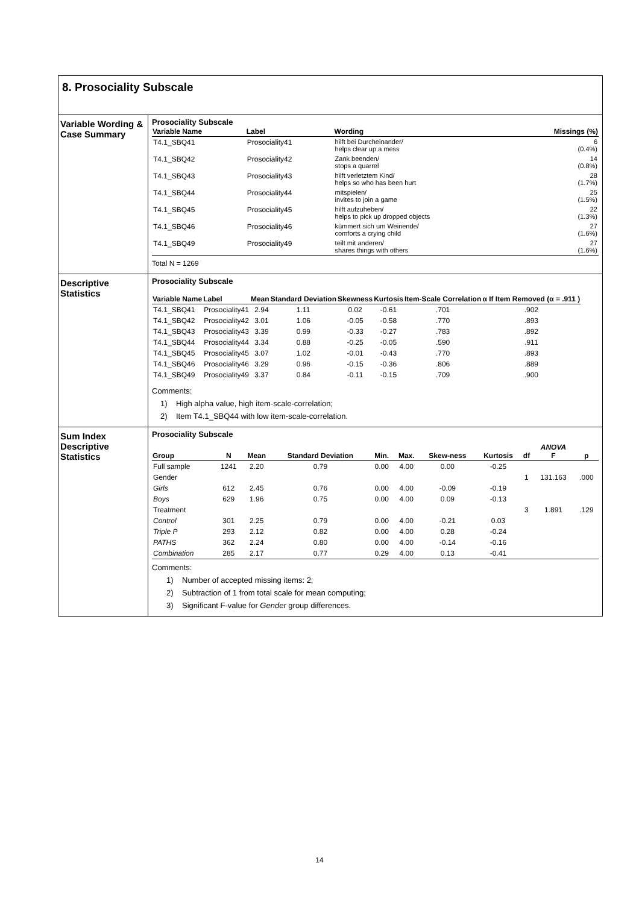8. Prosociality Subscale
Variable Wording & Case Summary
Prosociality Subscale
| Variable Name | Label | Wording | Missings (%) |
| --- | --- | --- | --- |
| T4.1_SBQ41 | Prosociality41 | hilft bei Durcheinander/ helps clear up a mess | 6 (0.4%) |
| T4.1_SBQ42 | Prosociality42 | Zank beenden/ stops a quarrel | 14 (0.8%) |
| T4.1_SBQ43 | Prosociality43 | hilft verletztem Kind/ helps so who has been hurt | 28 (1.7%) |
| T4.1_SBQ44 | Prosociality44 | mitspielen/ invites to join a game | 25 (1.5%) |
| T4.1_SBQ45 | Prosociality45 | hilft aufzuheben/ helps to pick up dropped objects | 22 (1.3%) |
| T4.1_SBQ46 | Prosociality46 | kümmert sich um Weinende/ comforts a crying child | 27 (1.6%) |
| T4.1_SBQ49 | Prosociality49 | teilt mit anderen/ shares things with others | 27 (1.6%) |
Total N = 1269
Descriptive Statistics
Prosociality Subscale
| Variable Name | Label | Mean | Standard Deviation | Skewness | Kurtosis | Item-Scale Correlation | α If Item Removed (α = .911 ) |
| --- | --- | --- | --- | --- | --- | --- | --- |
| T4.1_SBQ41 | Prosociality41 | 2.94 | 1.11 | 0.02 | -0.61 | .701 | .902 |
| T4.1_SBQ42 | Prosociality42 | 3.01 | 1.06 | -0.05 | -0.58 | .770 | .893 |
| T4.1_SBQ43 | Prosociality43 | 3.39 | 0.99 | -0.33 | -0.27 | .783 | .892 |
| T4.1_SBQ44 | Prosociality44 | 3.34 | 0.88 | -0.25 | -0.05 | .590 | .911 |
| T4.1_SBQ45 | Prosociality45 | 3.07 | 1.02 | -0.01 | -0.43 | .770 | .893 |
| T4.1_SBQ46 | Prosociality46 | 3.29 | 0.96 | -0.15 | -0.36 | .806 | .889 |
| T4.1_SBQ49 | Prosociality49 | 3.37 | 0.84 | -0.11 | -0.15 | .709 | .900 |
Comments:
1) High alpha value, high item-scale-correlation;
2) Item T4.1_SBQ44 with low item-scale-correlation.
Sum Index Descriptive Statistics
Prosociality Subscale
| Group | N | Mean | Standard Deviation | Min. | Max. | Skew-ness | Kurtosis | df | ANOVA F | p |
| --- | --- | --- | --- | --- | --- | --- | --- | --- | --- | --- |
| Full sample | 1241 | 2.20 | 0.79 | 0.00 | 4.00 | 0.00 | -0.25 | | | |
| Gender | | | | | | | | 1 | 131.163 | .000 |
| Girls | 612 | 2.45 | 0.76 | 0.00 | 4.00 | -0.09 | -0.19 | | | |
| Boys | 629 | 1.96 | 0.75 | 0.00 | 4.00 | 0.09 | -0.13 | | | |
| Treatment | | | | | | | | 3 | 1.891 | .129 |
| Control | 301 | 2.25 | 0.79 | 0.00 | 4.00 | -0.21 | 0.03 | | | |
| Triple P | 293 | 2.12 | 0.82 | 0.00 | 4.00 | 0.28 | -0.24 | | | |
| PATHS | 362 | 2.24 | 0.80 | 0.00 | 4.00 | -0.14 | -0.16 | | | |
| Combination | 285 | 2.17 | 0.77 | 0.29 | 4.00 | 0.13 | -0.41 | | | |
Comments:
1) Number of accepted missing items: 2;
2) Subtraction of 1 from total scale for mean computing;
3) Significant F-value for Gender group differences.
14